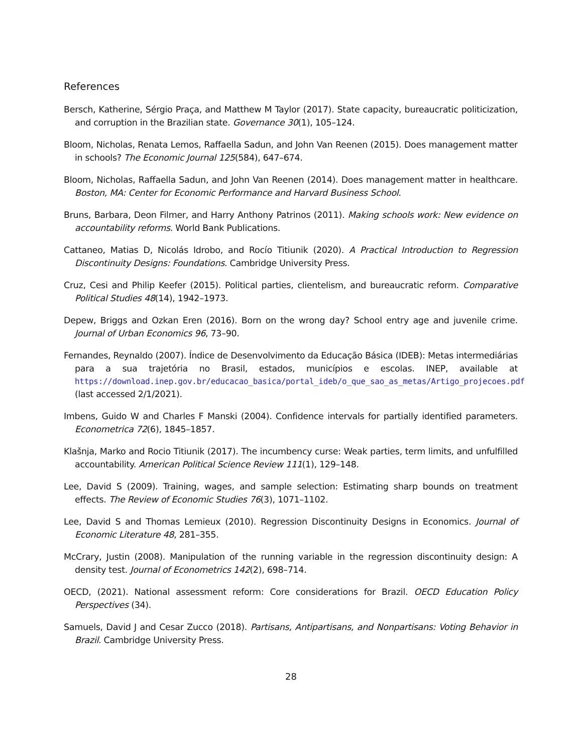References
Bersch, Katherine, Sérgio Praça, and Matthew M Taylor (2017). State capacity, bureaucratic politicization, and corruption in the Brazilian state. Governance 30(1), 105–124.
Bloom, Nicholas, Renata Lemos, Raffaella Sadun, and John Van Reenen (2015). Does management matter in schools? The Economic Journal 125(584), 647–674.
Bloom, Nicholas, Raffaella Sadun, and John Van Reenen (2014). Does management matter in healthcare. Boston, MA: Center for Economic Performance and Harvard Business School.
Bruns, Barbara, Deon Filmer, and Harry Anthony Patrinos (2011). Making schools work: New evidence on accountability reforms. World Bank Publications.
Cattaneo, Matias D, Nicolás Idrobo, and Rocío Titiunik (2020). A Practical Introduction to Regression Discontinuity Designs: Foundations. Cambridge University Press.
Cruz, Cesi and Philip Keefer (2015). Political parties, clientelism, and bureaucratic reform. Comparative Political Studies 48(14), 1942–1973.
Depew, Briggs and Ozkan Eren (2016). Born on the wrong day? School entry age and juvenile crime. Journal of Urban Economics 96, 73–90.
Fernandes, Reynaldo (2007). Índice de Desenvolvimento da Educação Básica (IDEB): Metas intermediárias para a sua trajetória no Brasil, estados, municípios e escolas. INEP, available at https://download.inep.gov.br/educacao_basica/portal_ideb/o_que_sao_as_metas/Artigo_projecoes.pdf (last accessed 2/1/2021).
Imbens, Guido W and Charles F Manski (2004). Confidence intervals for partially identified parameters. Econometrica 72(6), 1845–1857.
Klašnja, Marko and Rocio Titiunik (2017). The incumbency curse: Weak parties, term limits, and unfulfilled accountability. American Political Science Review 111(1), 129–148.
Lee, David S (2009). Training, wages, and sample selection: Estimating sharp bounds on treatment effects. The Review of Economic Studies 76(3), 1071–1102.
Lee, David S and Thomas Lemieux (2010). Regression Discontinuity Designs in Economics. Journal of Economic Literature 48, 281–355.
McCrary, Justin (2008). Manipulation of the running variable in the regression discontinuity design: A density test. Journal of Econometrics 142(2), 698–714.
OECD, (2021). National assessment reform: Core considerations for Brazil. OECD Education Policy Perspectives (34).
Samuels, David J and Cesar Zucco (2018). Partisans, Antipartisans, and Nonpartisans: Voting Behavior in Brazil. Cambridge University Press.
28